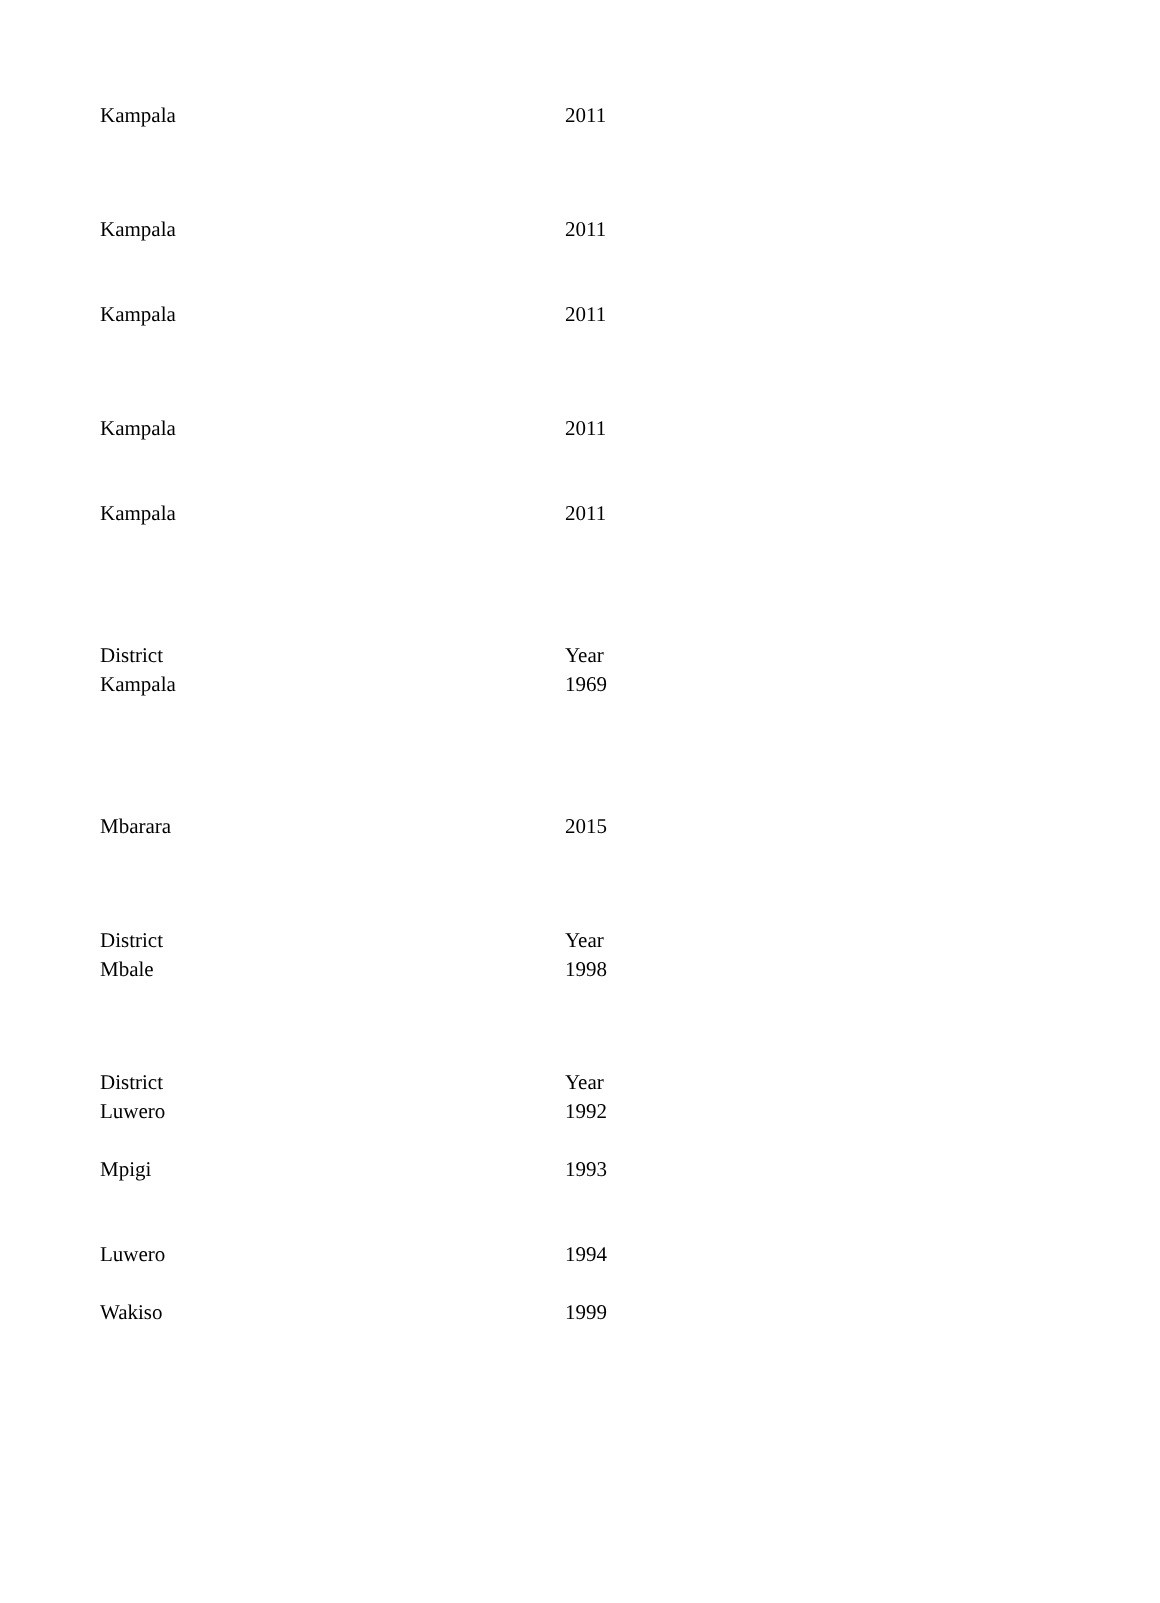| Kampala | 2011 |
| Kampala | 2011 |
| Kampala | 2011 |
| Kampala | 2011 |
| Kampala | 2011 |
| District | Year |
| Kampala | 1969 |
| Mbarara | 2015 |
| District | Year |
| Mbale | 1998 |
| District | Year |
| Luwero | 1992 |
| Mpigi | 1993 |
| Luwero | 1994 |
| Wakiso | 1999 |